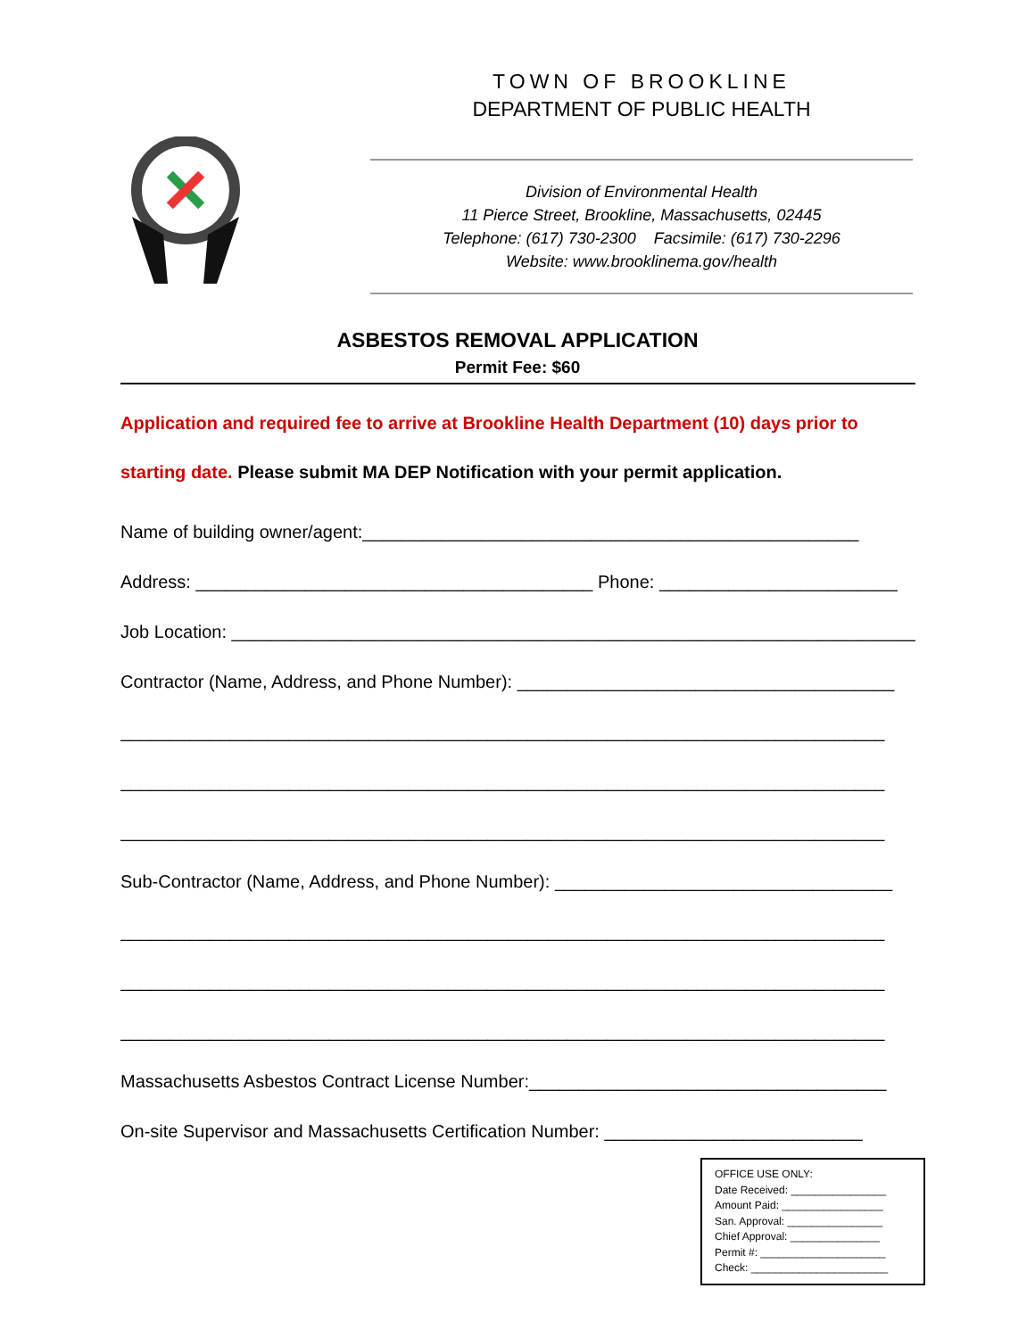TOWN OF BROOKLINE
DEPARTMENT OF PUBLIC HEALTH
Division of Environmental Health
11 Pierce Street, Brookline, Massachusetts, 02445
Telephone: (617) 730-2300 Facsimile: (617) 730-2296
Website: www.brooklinema.gov/health
ASBESTOS REMOVAL APPLICATION
Permit Fee: $60
Application and required fee to arrive at Brookline Health Department (10) days prior to starting date. Please submit MA DEP Notification with your permit application.
Name of building owner/agent:__________________________________________________
Address: ________________________________________ Phone: ________________________
Job Location: _____________________________________________________________________
Contractor (Name, Address, and Phone Number): ______________________________________
_____________________________________________________________________________
_____________________________________________________________________________
_____________________________________________________________________________
Sub-Contractor (Name, Address, and Phone Number): __________________________________
_____________________________________________________________________________
_____________________________________________________________________________
_____________________________________________________________________________
Massachusetts Asbestos Contract License Number:____________________________________
On-site Supervisor and Massachusetts Certification Number: __________________________
OFFICE USE ONLY:
Date Received: ________________
Amount Paid: _________________
San. Approval: ________________
Chief Approval: _______________
Permit #: _____________________
Check: _______________________